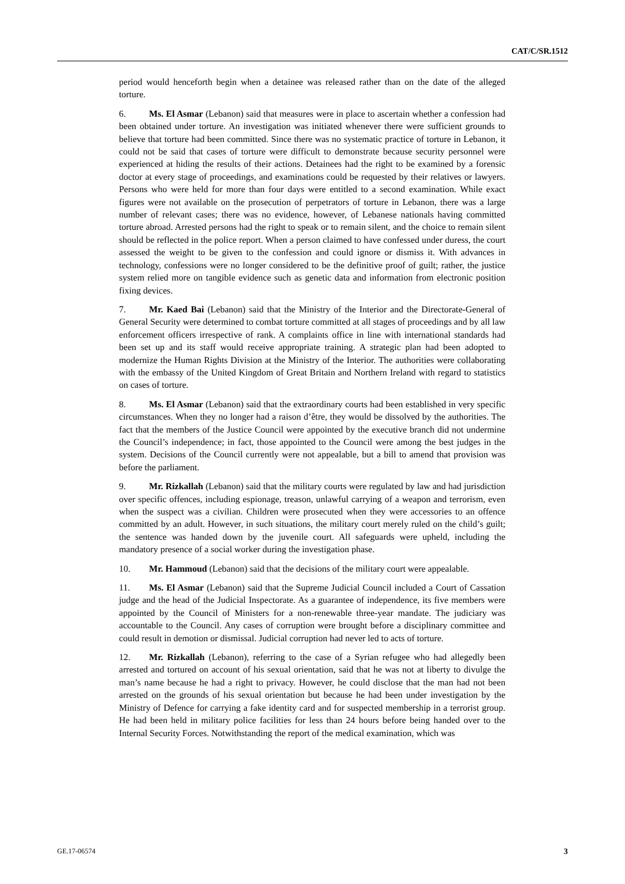CAT/C/SR.1512
period would henceforth begin when a detainee was released rather than on the date of the alleged torture.
6. Ms. El Asmar (Lebanon) said that measures were in place to ascertain whether a confession had been obtained under torture. An investigation was initiated whenever there were sufficient grounds to believe that torture had been committed. Since there was no systematic practice of torture in Lebanon, it could not be said that cases of torture were difficult to demonstrate because security personnel were experienced at hiding the results of their actions. Detainees had the right to be examined by a forensic doctor at every stage of proceedings, and examinations could be requested by their relatives or lawyers. Persons who were held for more than four days were entitled to a second examination. While exact figures were not available on the prosecution of perpetrators of torture in Lebanon, there was a large number of relevant cases; there was no evidence, however, of Lebanese nationals having committed torture abroad. Arrested persons had the right to speak or to remain silent, and the choice to remain silent should be reflected in the police report. When a person claimed to have confessed under duress, the court assessed the weight to be given to the confession and could ignore or dismiss it. With advances in technology, confessions were no longer considered to be the definitive proof of guilt; rather, the justice system relied more on tangible evidence such as genetic data and information from electronic position fixing devices.
7. Mr. Kaed Bai (Lebanon) said that the Ministry of the Interior and the Directorate-General of General Security were determined to combat torture committed at all stages of proceedings and by all law enforcement officers irrespective of rank. A complaints office in line with international standards had been set up and its staff would receive appropriate training. A strategic plan had been adopted to modernize the Human Rights Division at the Ministry of the Interior. The authorities were collaborating with the embassy of the United Kingdom of Great Britain and Northern Ireland with regard to statistics on cases of torture.
8. Ms. El Asmar (Lebanon) said that the extraordinary courts had been established in very specific circumstances. When they no longer had a raison d’être, they would be dissolved by the authorities. The fact that the members of the Justice Council were appointed by the executive branch did not undermine the Council’s independence; in fact, those appointed to the Council were among the best judges in the system. Decisions of the Council currently were not appealable, but a bill to amend that provision was before the parliament.
9. Mr. Rizkallah (Lebanon) said that the military courts were regulated by law and had jurisdiction over specific offences, including espionage, treason, unlawful carrying of a weapon and terrorism, even when the suspect was a civilian. Children were prosecuted when they were accessories to an offence committed by an adult. However, in such situations, the military court merely ruled on the child’s guilt; the sentence was handed down by the juvenile court. All safeguards were upheld, including the mandatory presence of a social worker during the investigation phase.
10. Mr. Hammoud (Lebanon) said that the decisions of the military court were appealable.
11. Ms. El Asmar (Lebanon) said that the Supreme Judicial Council included a Court of Cassation judge and the head of the Judicial Inspectorate. As a guarantee of independence, its five members were appointed by the Council of Ministers for a non-renewable three-year mandate. The judiciary was accountable to the Council. Any cases of corruption were brought before a disciplinary committee and could result in demotion or dismissal. Judicial corruption had never led to acts of torture.
12. Mr. Rizkallah (Lebanon), referring to the case of a Syrian refugee who had allegedly been arrested and tortured on account of his sexual orientation, said that he was not at liberty to divulge the man’s name because he had a right to privacy. However, he could disclose that the man had not been arrested on the grounds of his sexual orientation but because he had been under investigation by the Ministry of Defence for carrying a fake identity card and for suspected membership in a terrorist group. He had been held in military police facilities for less than 24 hours before being handed over to the Internal Security Forces. Notwithstanding the report of the medical examination, which was
GE.17-06574 3